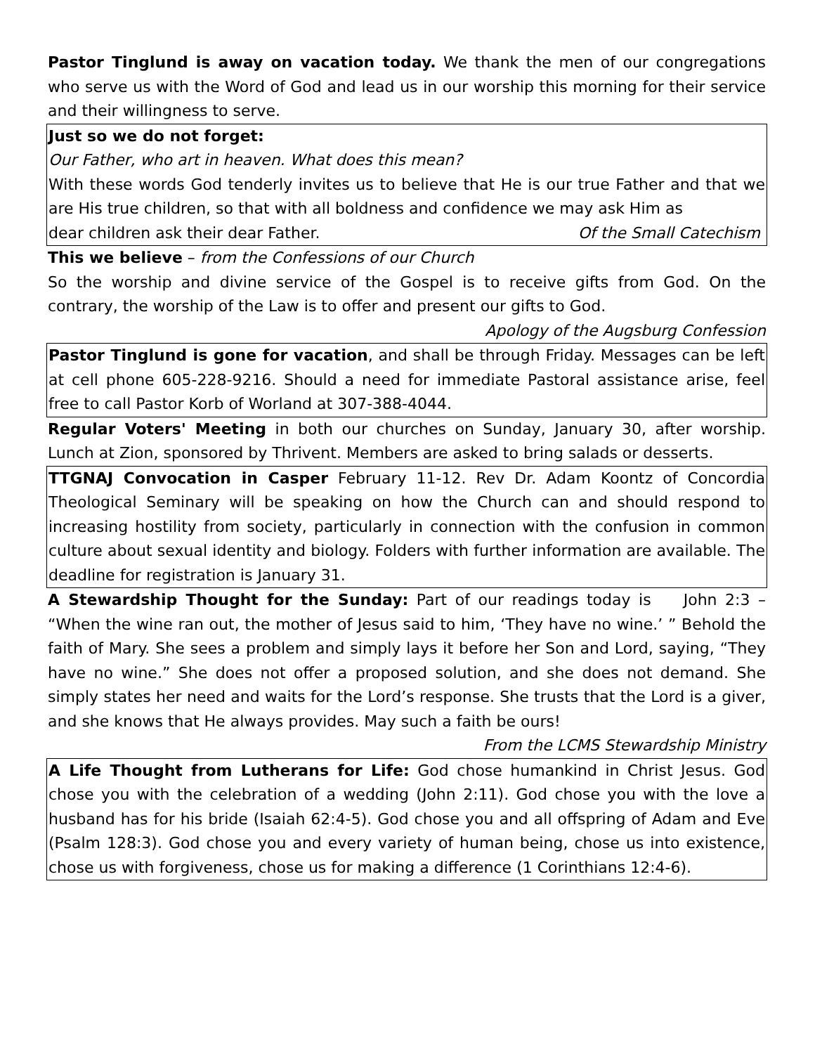Pastor Tinglund is away on vacation today. We thank the men of our congregations who serve us with the Word of God and lead us in our worship this morning for their service and their willingness to serve.
Just so we do not forget:
Our Father, who art in heaven. What does this mean?
With these words God tenderly invites us to believe that He is our true Father and that we are His true children, so that with all boldness and confidence we may ask Him as
dear children ask their dear Father. Of the Small Catechism
This we believe – from the Confessions of our Church
So the worship and divine service of the Gospel is to receive gifts from God. On the contrary, the worship of the Law is to offer and present our gifts to God.
Apology of the Augsburg Confession
Pastor Tinglund is gone for vacation, and shall be through Friday. Messages can be left at cell phone 605-228-9216. Should a need for immediate Pastoral assistance arise, feel free to call Pastor Korb of Worland at 307-388-4044.
Regular Voters' Meeting in both our churches on Sunday, January 30, after worship. Lunch at Zion, sponsored by Thrivent. Members are asked to bring salads or desserts.
TTGNAJ Convocation in Casper February 11-12. Rev Dr. Adam Koontz of Concordia Theological Seminary will be speaking on how the Church can and should respond to increasing hostility from society, particularly in connection with the confusion in common culture about sexual identity and biology. Folders with further information are available. The deadline for registration is January 31.
A Stewardship Thought for the Sunday: Part of our readings today is John 2:3 – “When the wine ran out, the mother of Jesus said to him, ‘They have no wine.’ ” Behold the faith of Mary. She sees a problem and simply lays it before her Son and Lord, saying, “They have no wine.” She does not offer a proposed solution, and she does not demand. She simply states her need and waits for the Lord’s response. She trusts that the Lord is a giver, and she knows that He always provides. May such a faith be ours!
From the LCMS Stewardship Ministry
A Life Thought from Lutherans for Life: God chose humankind in Christ Jesus. God chose you with the celebration of a wedding (John 2:11). God chose you with the love a husband has for his bride (Isaiah 62:4-5). God chose you and all offspring of Adam and Eve (Psalm 128:3). God chose you and every variety of human being, chose us into existence, chose us with forgiveness, chose us for making a difference (1 Corinthians 12:4-6).